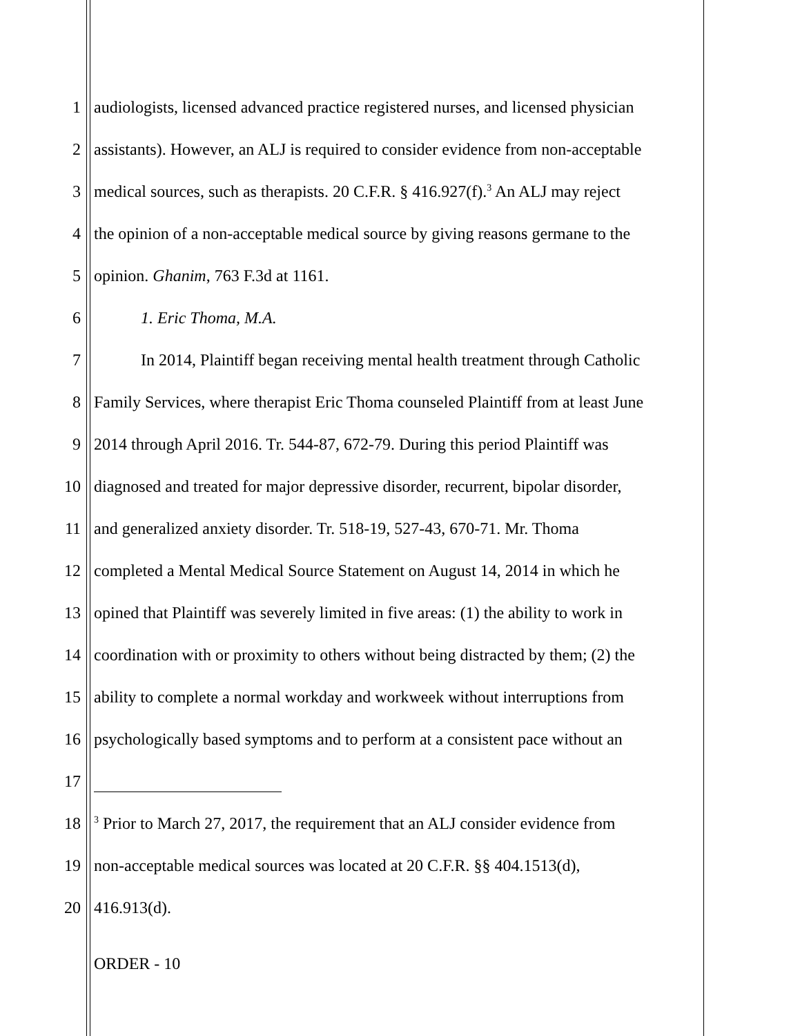1 audiologists, licensed advanced practice registered nurses, and licensed physician
2 assistants). However, an ALJ is required to consider evidence from non-acceptable
3 medical sources, such as therapists. 20 C.F.R. § 416.927(f).<sup>3</sup> An ALJ may reject
4 the opinion of a non-acceptable medical source by giving reasons germane to the
5 opinion. Ghanim, 763 F.3d at 1161.
6 1. Eric Thoma, M.A.
7 In 2014, Plaintiff began receiving mental health treatment through Catholic
8 Family Services, where therapist Eric Thoma counseled Plaintiff from at least June
9 2014 through April 2016. Tr. 544-87, 672-79. During this period Plaintiff was
10 diagnosed and treated for major depressive disorder, recurrent, bipolar disorder,
11 and generalized anxiety disorder. Tr. 518-19, 527-43, 670-71. Mr. Thoma
12 completed a Mental Medical Source Statement on August 14, 2014 in which he
13 opined that Plaintiff was severely limited in five areas: (1) the ability to work in
14 coordination with or proximity to others without being distracted by them; (2) the
15 ability to complete a normal workday and workweek without interruptions from
16 psychologically based symptoms and to perform at a consistent pace without an
17
18<sup>3</sup> Prior to March 27, 2017, the requirement that an ALJ consider evidence from
19 non-acceptable medical sources was located at 20 C.F.R. §§ 404.1513(d),
20 416.913(d).
ORDER - 10